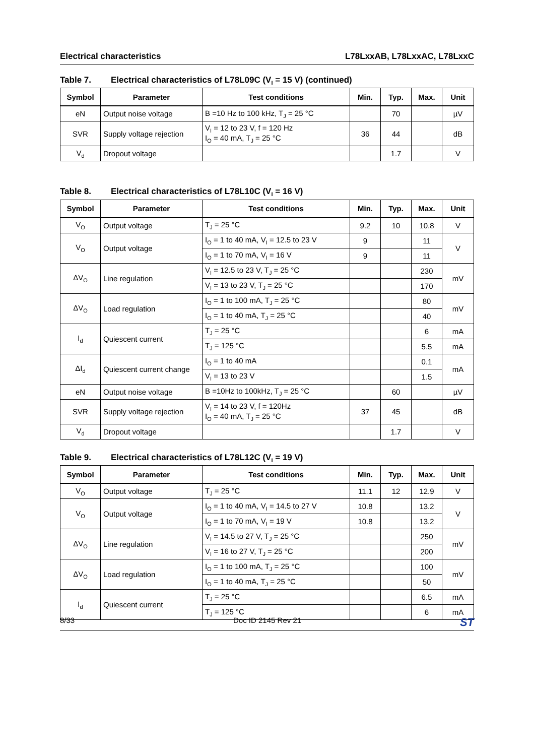Electrical characteristics L78LxxAB, L78LxxAC, L78LxxC
Table 7. Electrical characteristics of L78L09C (V<sub>I</sub> = 15 V) (continued)
| Symbol | Parameter | Test conditions | Min. | Typ. | Max. | Unit |
| --- | --- | --- | --- | --- | --- | --- |
| eN | Output noise voltage | B =10 Hz to 100 kHz, T<sub>J</sub> = 25 °C | | 70 | | µV |
| SVR | Supply voltage rejection | V<sub>I</sub> = 12 to 23 V, f = 120 Hz I<sub>O</sub> = 40 mA, T<sub>J</sub> = 25 °C | 36 | 44 | | dB |
| V<sub>d</sub> | Dropout voltage | | | 1.7 | | V |
Table 8. Electrical characteristics of L78L10C (V<sub>I</sub> = 16 V)
| Symbol | Parameter | Test conditions | Min. | Typ. | Max. | Unit |
| --- | --- | --- | --- | --- | --- | --- |
| V<sub>O</sub> | Output voltage | T<sub>J</sub> = 25 °C | 9.2 | 10 | 10.8 | V |
| V<sub>O</sub> | Output voltage | I<sub>O</sub> = 1 to 40 mA, V<sub>I</sub> = 12.5 to 23 V | 9 | | 11 | V |
| | | I<sub>O</sub> = 1 to 70 mA, V<sub>I</sub> = 16 V | 9 | | 11 | |
| ΔV<sub>O</sub> | Line regulation | V<sub>I</sub> = 12.5 to 23 V, T<sub>J</sub> = 25 °C | | | 230 | mV |
| | | V<sub>I</sub> = 13 to 23 V, T<sub>J</sub> = 25 °C | | | 170 | |
| ΔV<sub>O</sub> | Load regulation | I<sub>O</sub> = 1 to 100 mA, T<sub>J</sub> = 25 °C | | | 80 | mV |
| | | I<sub>O</sub> = 1 to 40 mA, T<sub>J</sub> = 25 °C | | | 40 | |
| I<sub>d</sub> | Quiescent current | T<sub>J</sub> = 25 °C | | | 6 | mA |
| | | T<sub>J</sub> = 125 °C | | | 5.5 | mA |
| ΔI<sub>d</sub> | Quiescent current change | I<sub>O</sub> = 1 to 40 mA | | | 0.1 | mA |
| | | V<sub>I</sub> = 13 to 23 V | | | 1.5 | |
| eN | Output noise voltage | B =10Hz to 100kHz, T<sub>J</sub> = 25 °C | | 60 | | µV |
| SVR | Supply voltage rejection | V<sub>I</sub> = 14 to 23 V, f = 120Hz I<sub>O</sub> = 40 mA, T<sub>J</sub> = 25 °C | 37 | 45 | | dB |
| V<sub>d</sub> | Dropout voltage | | | 1.7 | | V |
Table 9. Electrical characteristics of L78L12C (V<sub>I</sub> = 19 V)
| Symbol | Parameter | Test conditions | Min. | Typ. | Max. | Unit |
| --- | --- | --- | --- | --- | --- | --- |
| V<sub>O</sub> | Output voltage | T<sub>J</sub> = 25 °C | 11.1 | 12 | 12.9 | V |
| V<sub>O</sub> | Output voltage | I<sub>O</sub> = 1 to 40 mA, V<sub>I</sub> = 14.5 to 27 V | 10.8 | | 13.2 | V |
| | | I<sub>O</sub> = 1 to 70 mA, V<sub>I</sub> = 19 V | 10.8 | | 13.2 | |
| ΔV<sub>O</sub> | Line regulation | V<sub>I</sub> = 14.5 to 27 V, T<sub>J</sub> = 25 °C | | | 250 | mV |
| | | V<sub>I</sub> = 16 to 27 V, T<sub>J</sub> = 25 °C | | | 200 | |
| ΔV<sub>O</sub> | Load regulation | I<sub>O</sub> = 1 to 100 mA, T<sub>J</sub> = 25 °C | | | 100 | mV |
| | | I<sub>O</sub> = 1 to 40 mA, T<sub>J</sub> = 25 °C | | | 50 | |
| I<sub>d</sub> | Quiescent current | T<sub>J</sub> = 25 °C | | | 6.5 | mA |
| | | T<sub>J</sub> = 125 °C | | | 6 | mA |
8/33 Doc ID 2145 Rev 21 ST